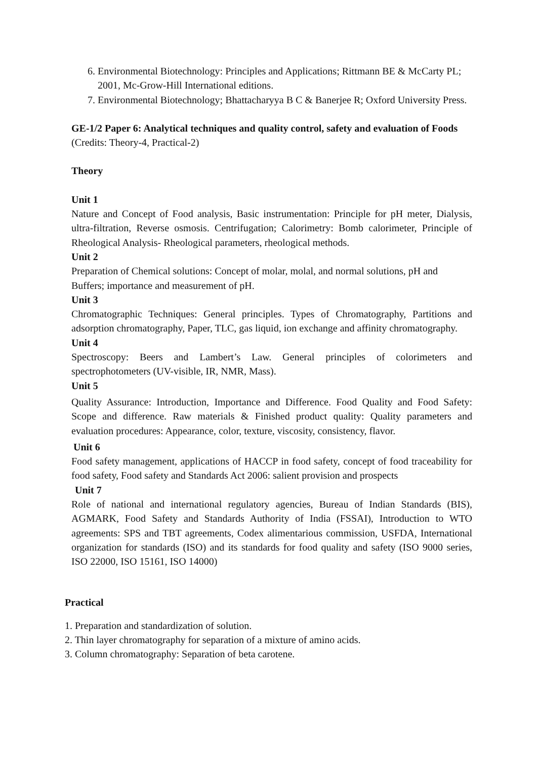6. Environmental Biotechnology: Principles and Applications; Rittmann BE & McCarty PL; 2001, Mc-Grow-Hill International editions.
7. Environmental Biotechnology; Bhattacharyya B C & Banerjee R; Oxford University Press.
GE-1/2 Paper 6: Analytical techniques and quality control, safety and evaluation of Foods (Credits: Theory-4, Practical-2)
Theory
Unit 1
Nature and Concept of Food analysis, Basic instrumentation: Principle for pH meter, Dialysis, ultra-filtration, Reverse osmosis. Centrifugation; Calorimetry: Bomb calorimeter, Principle of Rheological Analysis- Rheological parameters, rheological methods.
Unit 2
Preparation of Chemical solutions: Concept of molar, molal, and normal solutions, pH and Buffers; importance and measurement of pH.
Unit 3
Chromatographic Techniques: General principles. Types of Chromatography, Partitions and adsorption chromatography, Paper, TLC, gas liquid, ion exchange and affinity chromatography.
Unit 4
Spectroscopy: Beers and Lambert’s Law. General principles of colorimeters and spectrophotometers (UV-visible, IR, NMR, Mass).
Unit 5
Quality Assurance: Introduction, Importance and Difference. Food Quality and Food Safety: Scope and difference. Raw materials & Finished product quality: Quality parameters and evaluation procedures: Appearance, color, texture, viscosity, consistency, flavor.
Unit 6
Food safety management, applications of HACCP in food safety, concept of food traceability for food safety, Food safety and Standards Act 2006: salient provision and prospects
Unit 7
Role of national and international regulatory agencies, Bureau of Indian Standards (BIS), AGMARK, Food Safety and Standards Authority of India (FSSAI), Introduction to WTO agreements: SPS and TBT agreements, Codex alimentarious commission, USFDA, International organization for standards (ISO) and its standards for food quality and safety (ISO 9000 series, ISO 22000, ISO 15161, ISO 14000)
Practical
1. Preparation and standardization of solution.
2. Thin layer chromatography for separation of a mixture of amino acids.
3. Column chromatography: Separation of beta carotene.